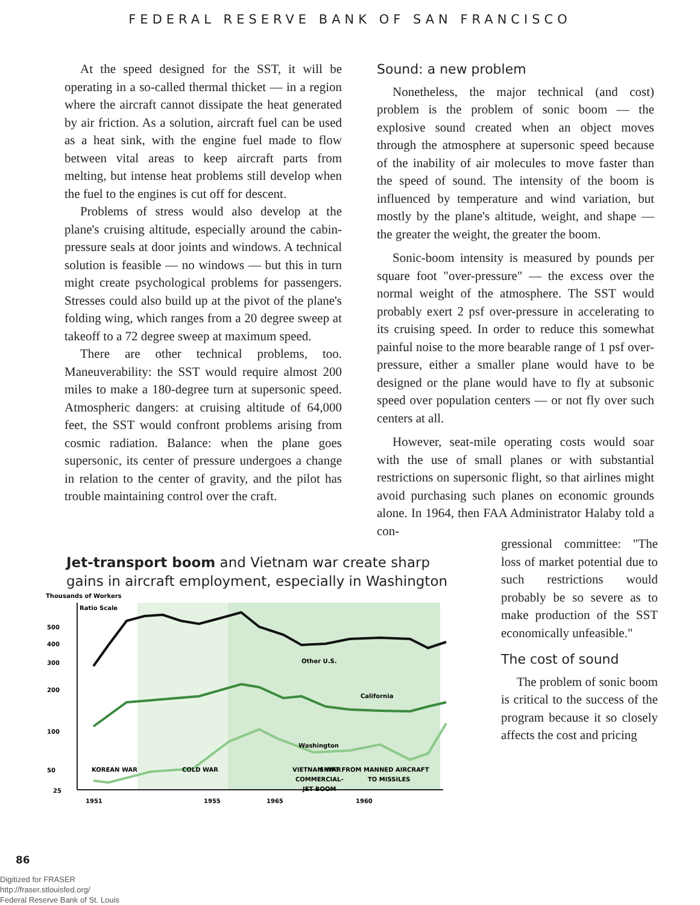FEDERAL RESERVE BANK OF SAN FRANCISCO
At the speed designed for the SST, it will be operating in a so-called thermal thicket — in a region where the aircraft cannot dissipate the heat generated by air friction. As a solution, aircraft fuel can be used as a heat sink, with the engine fuel made to flow between vital areas to keep aircraft parts from melting, but intense heat problems still develop when the fuel to the engines is cut off for descent.
Problems of stress would also develop at the plane's cruising altitude, especially around the cabin-pressure seals at door joints and windows. A technical solution is feasible — no windows — but this in turn might create psychological problems for passengers. Stresses could also build up at the pivot of the plane's folding wing, which ranges from a 20 degree sweep at takeoff to a 72 degree sweep at maximum speed.
There are other technical problems, too. Maneuverability: the SST would require almost 200 miles to make a 180-degree turn at supersonic speed. Atmospheric dangers: at cruising altitude of 64,000 feet, the SST would confront problems arising from cosmic radiation. Balance: when the plane goes supersonic, its center of pressure undergoes a change in relation to the center of gravity, and the pilot has trouble maintaining control over the craft.
Sound: a new problem
Nonetheless, the major technical (and cost) problem is the problem of sonic boom — the explosive sound created when an object moves through the atmosphere at supersonic speed because of the inability of air molecules to move faster than the speed of sound. The intensity of the boom is influenced by temperature and wind variation, but mostly by the plane's altitude, weight, and shape — the greater the weight, the greater the boom.
Sonic-boom intensity is measured by pounds per square foot "over-pressure" — the excess over the normal weight of the atmosphere. The SST would probably exert 2 psf over-pressure in accelerating to its cruising speed. In order to reduce this somewhat painful noise to the more bearable range of 1 psf over-pressure, either a smaller plane would have to be designed or the plane would have to fly at subsonic speed over population centers — or not fly over such centers at all.
However, seat-mile operating costs would soar with the use of small planes or with substantial restrictions on supersonic flight, so that airlines might avoid purchasing such planes on economic grounds alone. In 1964, then FAA Administrator Halaby told a con-
Jet-transport boom and Vietnam war create sharp gains in aircraft employment, especially in Washington
Thousands of Workers
Ratio Scale
500
400
300
200
100
50
25
Other U.S.
California
Washington
KOREAN WAR
COLD WAR
SHIFT FROM MANNED AIRCRAFT
TO MISSILES
VIETNAM WAR
COMMERCIAL-
JET BOOM
1951
1955
1960
1965
gressional committee: "The loss of market potential due to such restrictions would probably be so severe as to make production of the SST economically unfeasible."
The cost of sound
The problem of sonic boom is critical to the success of the program because it so closely affects the cost and pricing
86
Digitized for FRASER
http://fraser.stlouisfed.org/
Federal Reserve Bank of St. Louis